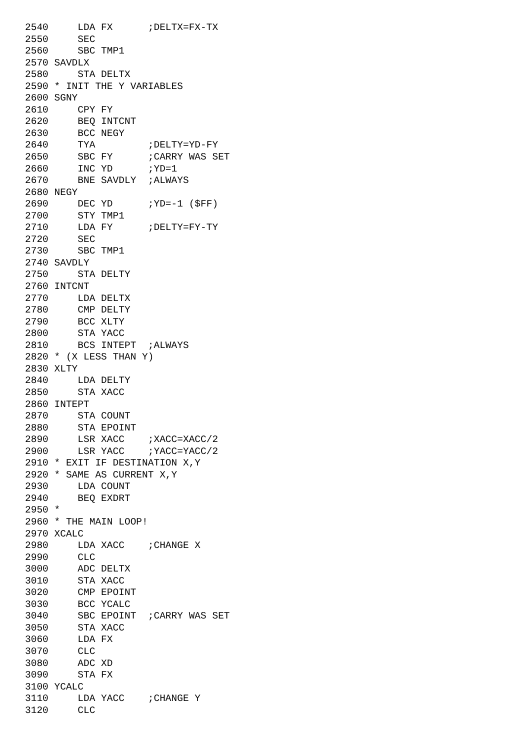2540     LDA FX      ;DELTX=FX-TX
2550     SEC
2560     SBC TMP1
2570 SAVDLX
2580     STA DELTX
2590 * INIT THE Y VARIABLES
2600 SGNY
2610     CPY FY
2620     BEQ INTCNT
2630     BCC NEGY
2640     TYA         ;DELTY=YD-FY
2650     SBC FY      ;CARRY WAS SET
2660     INC YD      ;YD=1
2670     BNE SAVDLY  ;ALWAYS
2680 NEGY
2690     DEC YD      ;YD=-1 ($FF)
2700     STY TMP1
2710     LDA FY      ;DELTY=FY-TY
2720     SEC
2730     SBC TMP1
2740 SAVDLY
2750     STA DELTY
2760 INTCNT
2770     LDA DELTX
2780     CMP DELTY
2790     BCC XLTY
2800     STA YACC
2810     BCS INTEPT  ;ALWAYS
2820 * (X LESS THAN Y)
2830 XLTY
2840     LDA DELTY
2850     STA XACC
2860 INTEPT
2870     STA COUNT
2880     STA EPOINT
2890     LSR XACC    ;XACC=XACC/2
2900     LSR YACC    ;YACC=YACC/2
2910 * EXIT IF DESTINATION X,Y
2920 * SAME AS CURRENT X,Y
2930     LDA COUNT
2940     BEQ EXDRT
2950 *
2960 * THE MAIN LOOP!
2970 XCALC
2980     LDA XACC    ;CHANGE X
2990     CLC
3000     ADC DELTX
3010     STA XACC
3020     CMP EPOINT
3030     BCC YCALC
3040     SBC EPOINT  ;CARRY WAS SET
3050     STA XACC
3060     LDA FX
3070     CLC
3080     ADC XD
3090     STA FX
3100 YCALC
3110     LDA YACC    ;CHANGE Y
3120     CLC